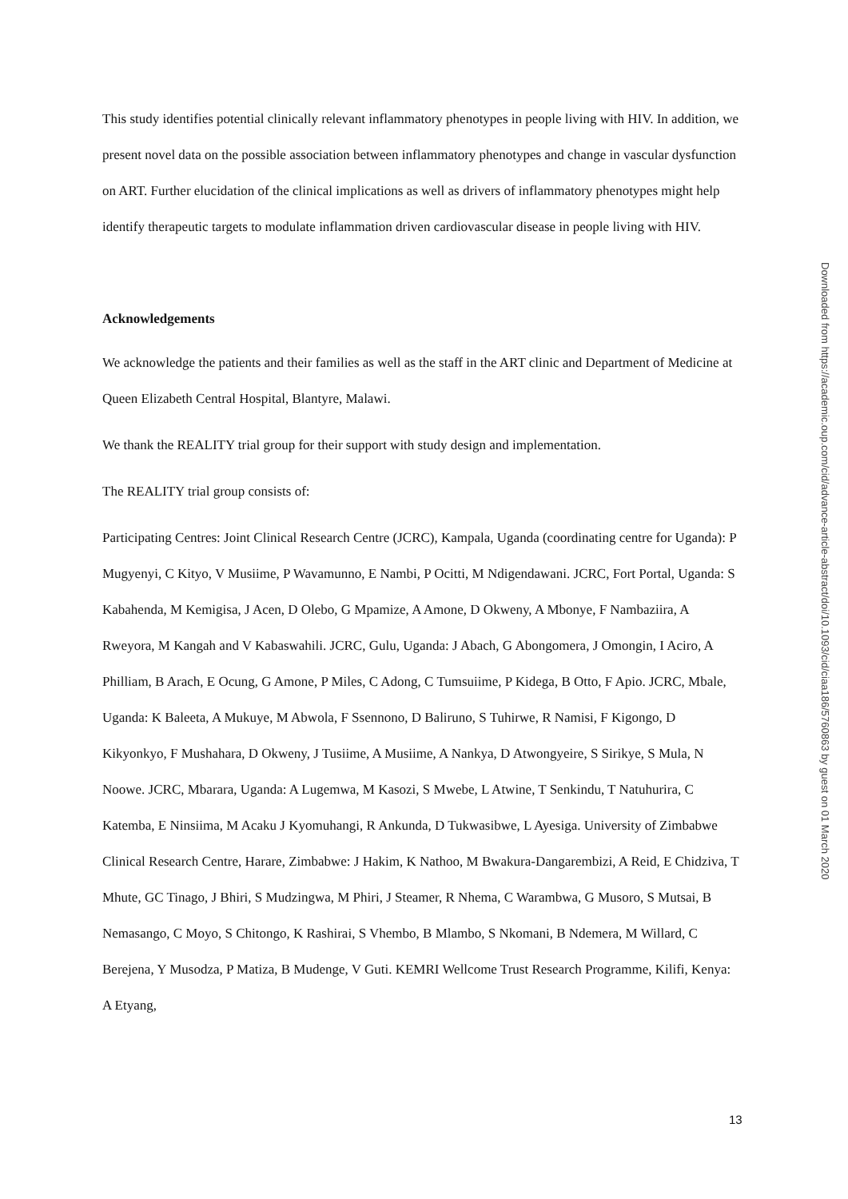This study identifies potential clinically relevant inflammatory phenotypes in people living with HIV. In addition, we present novel data on the possible association between inflammatory phenotypes and change in vascular dysfunction on ART. Further elucidation of the clinical implications as well as drivers of inflammatory phenotypes might help identify therapeutic targets to modulate inflammation driven cardiovascular disease in people living with HIV.
Acknowledgements
We acknowledge the patients and their families as well as the staff in the ART clinic and Department of Medicine at Queen Elizabeth Central Hospital, Blantyre, Malawi.
We thank the REALITY trial group for their support with study design and implementation.
The REALITY trial group consists of:
Participating Centres: Joint Clinical Research Centre (JCRC), Kampala, Uganda (coordinating centre for Uganda): P Mugyenyi, C Kityo, V Musiime, P Wavamunno, E Nambi, P Ocitti, M Ndigendawani. JCRC, Fort Portal, Uganda: S Kabahenda, M Kemigisa, J Acen, D Olebo, G Mpamize, A Amone, D Okweny, A Mbonye, F Nambaziira, A Rweyora, M Kangah and V Kabaswahili. JCRC, Gulu, Uganda: J Abach, G Abongomera, J Omongin, I Aciro, A Philliam, B Arach, E Ocung, G Amone, P Miles, C Adong, C Tumsuiime, P Kidega, B Otto, F Apio. JCRC, Mbale, Uganda: K Baleeta, A Mukuye, M Abwola, F Ssennono, D Baliruno, S Tuhirwe, R Namisi, F Kigongo, D Kikyonkyo, F Mushahara, D Okweny, J Tusiime, A Musiime, A Nankya, D Atwongyeire, S Sirikye, S Mula, N Noowe. JCRC, Mbarara, Uganda: A Lugemwa, M Kasozi, S Mwebe, L Atwine, T Senkindu, T Natuhurira, C Katemba, E Ninsiima, M Acaku J Kyomuhangi, R Ankunda, D Tukwasibwe, L Ayesiga. University of Zimbabwe Clinical Research Centre, Harare, Zimbabwe: J Hakim, K Nathoo, M Bwakura-Dangarembizi, A Reid, E Chidziva, T Mhute, GC Tinago, J Bhiri, S Mudzingwa, M Phiri, J Steamer, R Nhema, C Warambwa, G Musoro, S Mutsai, B Nemasango, C Moyo, S Chitongo, K Rashirai, S Vhembo, B Mlambo, S Nkomani, B Ndemera, M Willard, C Berejena, Y Musodza, P Matiza, B Mudenge, V Guti. KEMRI Wellcome Trust Research Programme, Kilifi, Kenya: A Etyang,
Downloaded from https://academic.oup.com/cid/advance-article-abstract/doi/10.1093/cid/ciaa186/5760863 by guest on 01 March 2020
13